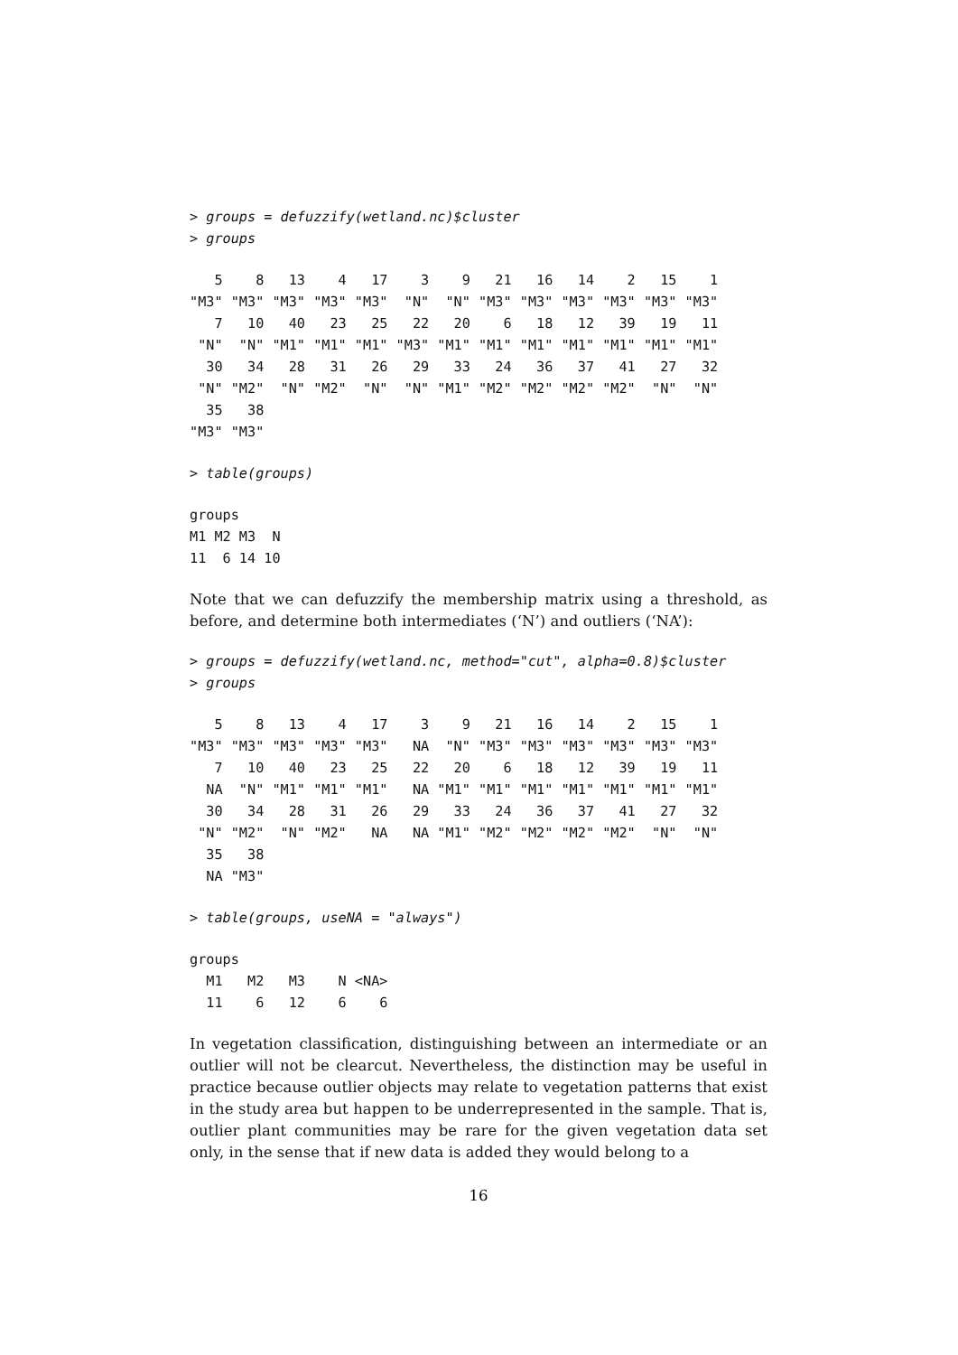> groups = defuzzify(wetland.nc)$cluster
> groups
   5    8   13    4   17    3    9   21   16   14    2   15    1 
"M3" "M3" "M3" "M3" "M3"  "N"  "N" "M3" "M3" "M3" "M3" "M3" "M3" 
   7   10   40   23   25   22   20    6   18   12   39   19   11 
 "N"  "N" "M1" "M1" "M1" "M3" "M1" "M1" "M1" "M1" "M1" "M1" "M1" 
  30   34   28   31   26   29   33   24   36   37   41   27   32 
 "N" "M2"  "N" "M2"  "N"  "N" "M1" "M2" "M2" "M2" "M2"  "N"  "N" 
  35   38 
"M3" "M3" 
> table(groups)
groups
M1 M2 M3  N 
11  6 14 10 
Note that we can defuzzify the membership matrix using a threshold, as before, and determine both intermediates (‘N’) and outliers (‘NA’):
> groups = defuzzify(wetland.nc, method="cut", alpha=0.8)$cluster
> groups
   5    8   13    4   17    3    9   21   16   14    2   15    1 
"M3" "M3" "M3" "M3" "M3"   NA  "N" "M3" "M3" "M3" "M3" "M3" "M3" 
   7   10   40   23   25   22   20    6   18   12   39   19   11 
  NA  "N" "M1" "M1" "M1"   NA "M1" "M1" "M1" "M1" "M1" "M1" "M1" 
  30   34   28   31   26   29   33   24   36   37   41   27   32 
 "N" "M2"  "N" "M2"   NA   NA "M1" "M2" "M2" "M2" "M2"  "N"  "N" 
  35   38 
  NA "M3" 
> table(groups, useNA = "always")
groups
  M1   M2   M3    N <NA> 
  11    6   12    6    6 
In vegetation classification, distinguishing between an intermediate or an outlier will not be clearcut. Nevertheless, the distinction may be useful in practice because outlier objects may relate to vegetation patterns that exist in the study area but happen to be underrepresented in the sample. That is, outlier plant communities may be rare for the given vegetation data set only, in the sense that if new data is added they would belong to a
16